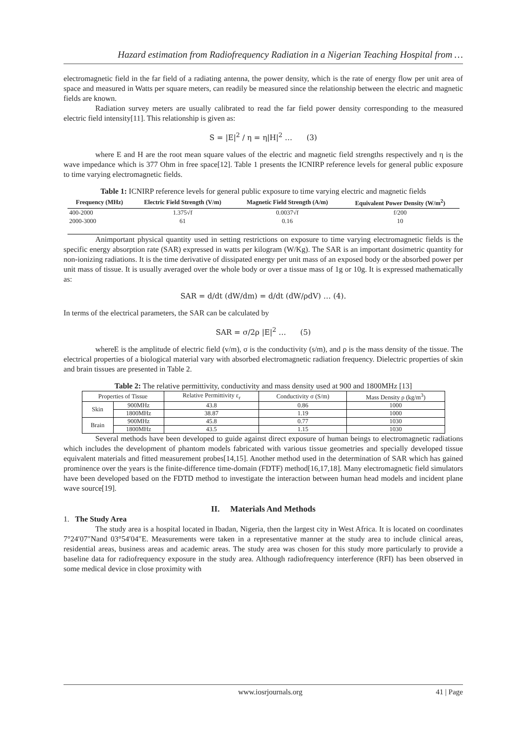Hazard estimation from Radiofrequency Radiation in a Nigerian Teaching Hospital from …
electromagnetic field in the far field of a radiating antenna, the power density, which is the rate of energy flow per unit area of space and measured in Watts per square meters, can readily be measured since the relationship between the electric and magnetic fields are known.
Radiation survey meters are usually calibrated to read the far field power density corresponding to the measured electric field intensity[11]. This relationship is given as:
S = |E|<sup>2</sup> / η = η|H|<sup>2</sup> … (3)
where E and H are the root mean square values of the electric and magnetic field strengths respectively and η is the wave impedance which is 377 Ohm in free space[12]. Table 1 presents the ICNIRP reference levels for general public exposure to time varying electromagnetic fields.
Table 1: ICNIRP reference levels for general public exposure to time varying electric and magnetic fields
| Frequency (MHz) | Electric Field Strength (V/m) | Magnetic Field Strength (A/m) | Equivalent Power Density (W/m<sup>2</sup>) |
| --- | --- | --- | --- |
| 400-2000 | 1.375√f | 0.0037√f | f/200 |
| 2000-3000 | 61 | 0.16 | 10 |
Animportant physical quantity used in setting restrictions on exposure to time varying electromagnetic fields is the specific energy absorption rate (SAR) expressed in watts per kilogram (W/Kg). The SAR is an important dosimetric quantity for non-ionizing radiations. It is the time derivative of dissipated energy per unit mass of an exposed body or the absorbed power per unit mass of tissue. It is usually averaged over the whole body or over a tissue mass of 1g or 10g. It is expressed mathematically as:
SAR = d/dt (dW/dm) = d/dt (dW/ρdV) … (4).
In terms of the electrical parameters, the SAR can be calculated by
SAR = σ/2ρ |E|<sup>2</sup> … (5)
whereE is the amplitude of electric field (v/m), σ is the conductivity (s/m), and ρ is the mass density of the tissue. The electrical properties of a biological material vary with absorbed electromagnetic radiation frequency. Dielectric properties of skin and brain tissues are presented in Table 2.
Table 2: The relative permittivity, conductivity and mass density used at 900 and 1800MHz [13]
| Properties of Tissue | | Relative Permittivity ε<sub>r</sub> | Conductivity σ (S/m) | Mass Density ρ (kg/m<sup>3</sup>) |
| --- | --- | --- | --- | --- |
| Skin | 900MHz | 43.8 | 0.86 | 1000 |
| | 1800MHz | 38.87 | 1.19 | 1000 |
| Brain | 900MHz | 45.8 | 0.77 | 1030 |
| | 1800MHz | 43.5 | 1.15 | 1030 |
Several methods have been developed to guide against direct exposure of human beings to electromagnetic radiations which includes the development of phantom models fabricated with various tissue geometries and specially developed tissue equivalent materials and fitted measurement probes[14,15]. Another method used in the determination of SAR which has gained prominence over the years is the finite-difference time-domain (FDTF) method[16,17,18]. Many electromagnetic field simulators have been developed based on the FDTD method to investigate the interaction between human head models and incident plane wave source[19].
II. Materials And Methods
1. The Study Area
The study area is a hospital located in Ibadan, Nigeria, then the largest city in West Africa. It is located on coordinates 7°24′07″Nand 03°54′04″E. Measurements were taken in a representative manner at the study area to include clinical areas, residential areas, business areas and academic areas. The study area was chosen for this study more particularly to provide a baseline data for radiofrequency exposure in the study area. Although radiofrequency interference (RFI) has been observed in some medical device in close proximity with
www.iosrjournals.org 41 | Page